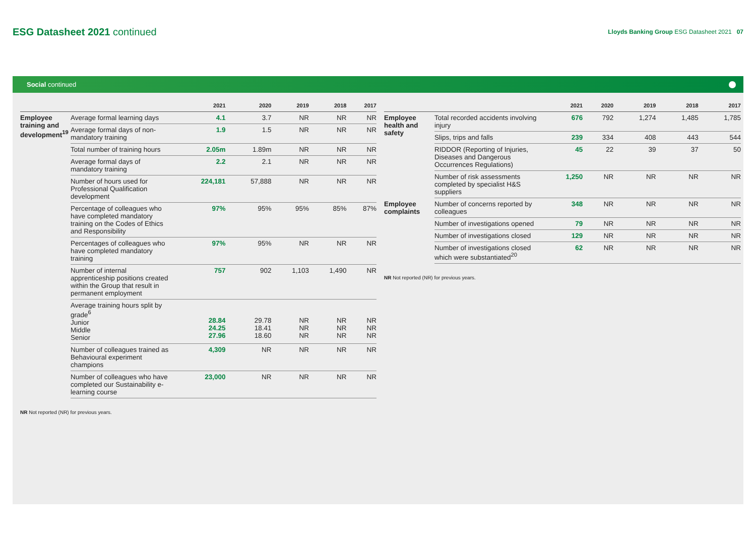ESG Datasheet 2021 continued
Lloyds Banking Group ESG Datasheet 2021 07
Social continued
| | | 2021 | 2020 | 2019 | 2018 | 2017 |
| --- | --- | --- | --- | --- | --- | --- |
| Employee training and development<sup>19</sup> | Average formal learning days | 4.1 | 3.7 | NR | NR | NR |
| | Average formal days of non-mandatory training | 1.9 | 1.5 | NR | NR | NR |
| | Total number of training hours | 2.05m | 1.89m | NR | NR | NR |
| | Average formal days of mandatory training | 2.2 | 2.1 | NR | NR | NR |
| | Number of hours used for Professional Qualification development | 224,181 | 57,888 | NR | NR | NR |
| | Percentage of colleagues who have completed mandatory training on the Codes of Ethics and Responsibility | 97% | 95% | 95% | 85% | 87% |
| | Percentages of colleagues who have completed mandatory training | 97% | 95% | NR | NR | NR |
| | Number of internal apprenticeship positions created within the Group that result in permanent employment | 757 | 902 | 1,103 | 1,490 | NR |
| | Average training hours split by grade<sup>6</sup> Junior Middle Senior | 28.84 24.25 27.96 | 29.78 18.41 18.60 | NR NR NR | NR NR NR | NR NR NR |
| | Number of colleagues trained as Behavioural experiment champions | 4,309 | NR | NR | NR | NR |
| | Number of colleagues who have completed our Sustainability e-learning course | 23,000 | NR | NR | NR | NR |
NR Not reported (NR) for previous years.
| | | 2021 | 2020 | 2019 | 2018 | 2017 |
| --- | --- | --- | --- | --- | --- | --- |
| Employee health and safety | Total recorded accidents involving injury | 676 | 792 | 1,274 | 1,485 | 1,785 |
| | Slips, trips and falls | 239 | 334 | 408 | 443 | 544 |
| | RIDDOR (Reporting of Injuries, Diseases and Dangerous Occurrences Regulations) | 45 | 22 | 39 | 37 | 50 |
| | Number of risk assessments completed by specialist H&S suppliers | 1,250 | NR | NR | NR | NR |
| Employee complaints | Number of concerns reported by colleagues | 348 | NR | NR | NR | NR |
| | Number of investigations opened | 79 | NR | NR | NR | NR |
| | Number of investigations closed | 129 | NR | NR | NR | NR |
| | Number of investigations closed which were substantiated<sup>20</sup> | 62 | NR | NR | NR | NR |
NR Not reported (NR) for previous years.